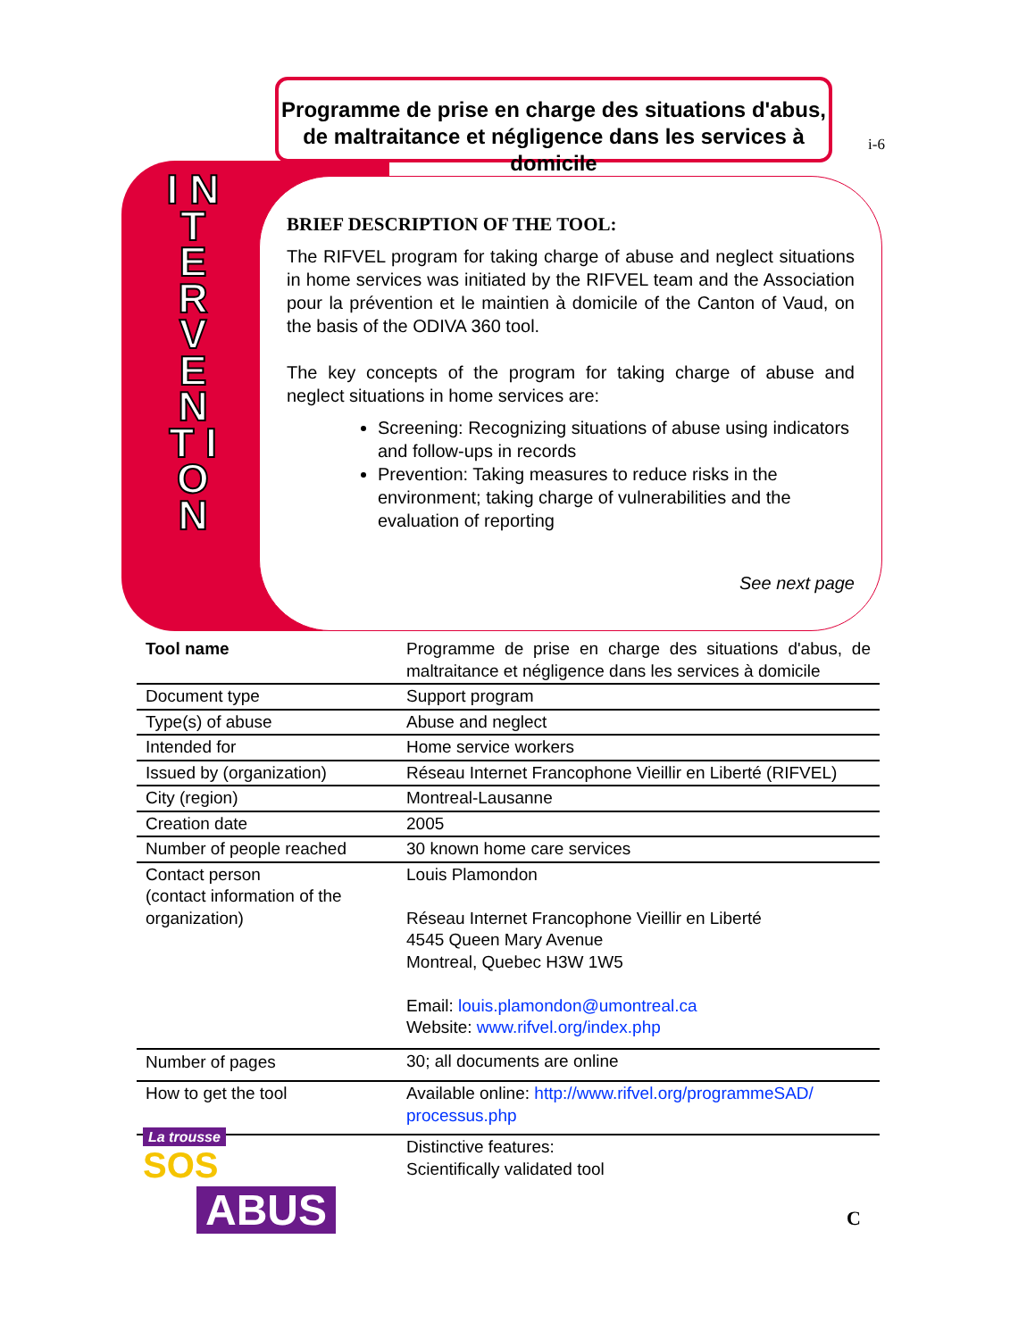Programme de prise en charge des situations d'abus, de maltraitance et négligence dans les services à domicile
i-6
I N T E R V E N T I O N
BRIEF DESCRIPTION OF THE TOOL:
The RIFVEL program for taking charge of abuse and neglect situations in home services was initiated by the RIFVEL team and the Association pour la prévention et le maintien à domicile of the Canton of Vaud, on the basis of the ODIVA 360 tool.
The key concepts of the program for taking charge of abuse and neglect situations in home services are:
Screening: Recognizing situations of abuse using indicators and follow-ups in records
Prevention: Taking measures to reduce risks in the environment; taking charge of vulnerabilities and the evaluation of reporting
See next page
| Tool name | Programme de prise en charge des situations d'abus, de maltraitance et négligence dans les services à domicile |
| Document type | Support program |
| Type(s) of abuse | Abuse and neglect |
| Intended for | Home service workers |
| Issued by (organization) | Réseau Internet Francophone Vieillir en Liberté (RIFVEL) |
| City (region) | Montreal-Lausanne |
| Creation date | 2005 |
| Number of people reached | 30 known home care services |
| Contact person (contact information of the organization) | Louis Plamondon Réseau Internet Francophone Vieillir en Liberté 4545 Queen Mary Avenue Montreal, Quebec H3W 1W5 Email: louis.plamondon@umontreal.ca Website: www.rifvel.org/index.php |
| Number of pages | 30; all documents are online |
| How to get the tool | Available online: http://www.rifvel.org/programmeSAD/ processus.php |
| | Distinctive features: Scientifically validated tool |
La trousse
SOS
ABUS
C